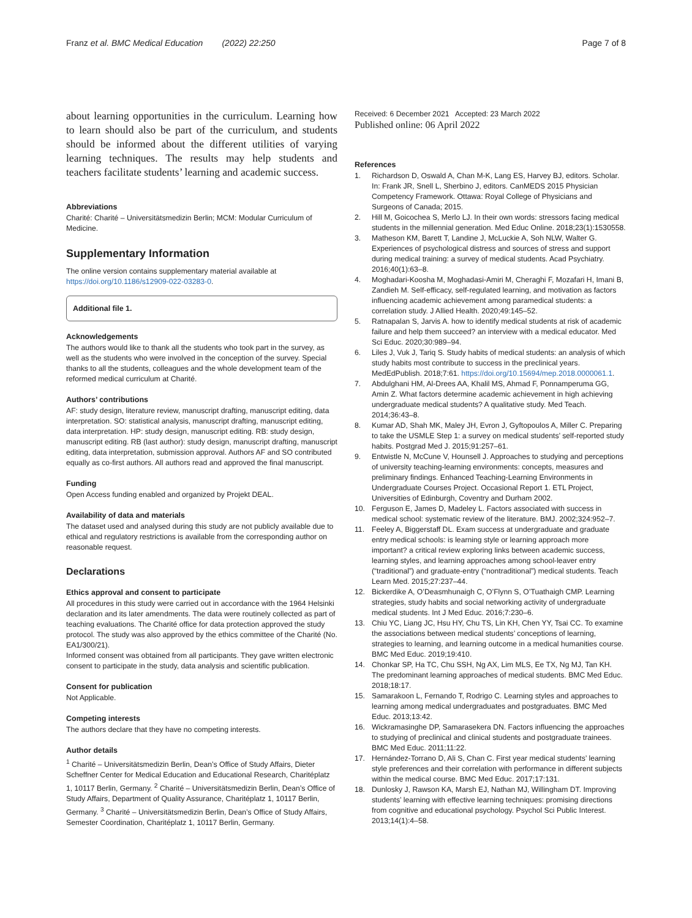Franz et al. BMC Medical Education (2022) 22:250 Page 7 of 8
about learning opportunities in the curriculum. Learning how to learn should also be part of the curriculum, and students should be informed about the different utilities of varying learning techniques. The results may help students and teachers facilitate students’ learning and academic success.
Abbreviations
Charité: Charité – Universitätsmedizin Berlin; MCM: Modular Curriculum of Medicine.
Supplementary Information
The online version contains supplementary material available at https://doi.org/10.1186/s12909-022-03283-0.
Additional file 1.
Acknowledgements
The authors would like to thank all the students who took part in the survey, as well as the students who were involved in the conception of the survey. Special thanks to all the students, colleagues and the whole development team of the reformed medical curriculum at Charité.
Authors’ contributions
AF: study design, literature review, manuscript drafting, manuscript editing, data interpretation. SO: statistical analysis, manuscript drafting, manuscript editing, data interpretation. HP: study design, manuscript editing. RB: study design, manuscript editing. RB (last author): study design, manuscript drafting, manuscript editing, data interpretation, submission approval. Authors AF and SO contributed equally as co-first authors. All authors read and approved the final manuscript.
Funding
Open Access funding enabled and organized by Projekt DEAL.
Availability of data and materials
The dataset used and analysed during this study are not publicly available due to ethical and regulatory restrictions is available from the corresponding author on reasonable request.
Declarations
Ethics approval and consent to participate
All procedures in this study were carried out in accordance with the 1964 Helsinki declaration and its later amendments. The data were routinely collected as part of teaching evaluations. The Charité office for data protection approved the study protocol. The study was also approved by the ethics committee of the Charité (No. EA1/300/21).
Informed consent was obtained from all participants. They gave written electronic consent to participate in the study, data analysis and scientific publication.
Consent for publication
Not Applicable.
Competing interests
The authors declare that they have no competing interests.
Author details
<sup>1</sup> Charité – Universitätsmedizin Berlin, Dean’s Office of Study Affairs, Dieter Scheffner Center for Medical Education and Educational Research, Charitéplatz 1, 10117 Berlin, Germany. <sup>2</sup> Charité – Universitätsmedizin Berlin, Dean’s Office of Study Affairs, Department of Quality Assurance, Charitéplatz 1, 10117 Berlin, Germany. <sup>3</sup> Charité – Universitätsmedizin Berlin, Dean’s Office of Study Affairs, Semester Coordination, Charitéplatz 1, 10117 Berlin, Germany.
Received: 6 December 2021 Accepted: 23 March 2022
Published online: 06 April 2022
References
1. Richardson D, Oswald A, Chan M-K, Lang ES, Harvey BJ, editors. Scholar. In: Frank JR, Snell L, Sherbino J, editors. CanMEDS 2015 Physician Competency Framework. Ottawa: Royal College of Physicians and Surgeons of Canada; 2015.
2. Hill M, Goicochea S, Merlo LJ. In their own words: stressors facing medical students in the millennial generation. Med Educ Online. 2018;23(1):1530558.
3. Matheson KM, Barett T, Landine J, McLuckie A, Soh NLW, Walter G. Experiences of psychological distress and sources of stress and support during medical training: a survey of medical students. Acad Psychiatry. 2016;40(1):63–8.
4. Moghadari-Koosha M, Moghadasi-Amiri M, Cheraghi F, Mozafari H, Imani B, Zandieh M. Self-efficacy, self-regulated learning, and motivation as factors influencing academic achievement among paramedical students: a correlation study. J Allied Health. 2020;49:145–52.
5. Ratnapalan S, Jarvis A. how to identify medical students at risk of academic failure and help them succeed? an interview with a medical educator. Med Sci Educ. 2020;30:989–94.
6. Liles J, Vuk J, Tariq S. Study habits of medical students: an analysis of which study habits most contribute to success in the preclinical years. MedEdPublish. 2018;7:61. https://doi.org/10.15694/mep.2018.0000061.1.
7. Abdulghani HM, Al-Drees AA, Khalil MS, Ahmad F, Ponnamperuma GG, Amin Z. What factors determine academic achievement in high achieving undergraduate medical students? A qualitative study. Med Teach. 2014;36:43–8.
8. Kumar AD, Shah MK, Maley JH, Evron J, Gyftopoulos A, Miller C. Preparing to take the USMLE Step 1: a survey on medical students’ self-reported study habits. Postgrad Med J. 2015;91:257–61.
9. Entwistle N, McCune V, Hounsell J. Approaches to studying and perceptions of university teaching-learning environments: concepts, measures and preliminary findings. Enhanced Teaching-Learning Environments in Undergraduate Courses Project. Occasional Report 1. ETL Project, Universities of Edinburgh, Coventry and Durham 2002.
10. Ferguson E, James D, Madeley L. Factors associated with success in medical school: systematic review of the literature. BMJ. 2002;324:952–7.
11. Feeley A, Biggerstaff DL. Exam success at undergraduate and graduate entry medical schools: is learning style or learning approach more important? a critical review exploring links between academic success, learning styles, and learning approaches among school-leaver entry (“traditional”) and graduate-entry (“nontraditional”) medical students. Teach Learn Med. 2015;27:237–44.
12. Bickerdike A, O’Deasmhunaigh C, O’Flynn S, O’Tuathaigh CMP. Learning strategies, study habits and social networking activity of undergraduate medical students. Int J Med Educ. 2016;7:230–6.
13. Chiu YC, Liang JC, Hsu HY, Chu TS, Lin KH, Chen YY, Tsai CC. To examine the associations between medical students’ conceptions of learning, strategies to learning, and learning outcome in a medical humanities course. BMC Med Educ. 2019;19:410.
14. Chonkar SP, Ha TC, Chu SSH, Ng AX, Lim MLS, Ee TX, Ng MJ, Tan KH. The predominant learning approaches of medical students. BMC Med Educ. 2018;18:17.
15. Samarakoon L, Fernando T, Rodrigo C. Learning styles and approaches to learning among medical undergraduates and postgraduates. BMC Med Educ. 2013;13:42.
16. Wickramasinghe DP, Samarasekera DN. Factors influencing the approaches to studying of preclinical and clinical students and postgraduate trainees. BMC Med Educ. 2011;11:22.
17. Hernández-Torrano D, Ali S, Chan C. First year medical students’ learning style preferences and their correlation with performance in different subjects within the medical course. BMC Med Educ. 2017;17:131.
18. Dunlosky J, Rawson KA, Marsh EJ, Nathan MJ, Willingham DT. Improving students’ learning with effective learning techniques: promising directions from cognitive and educational psychology. Psychol Sci Public Interest. 2013;14(1):4–58.